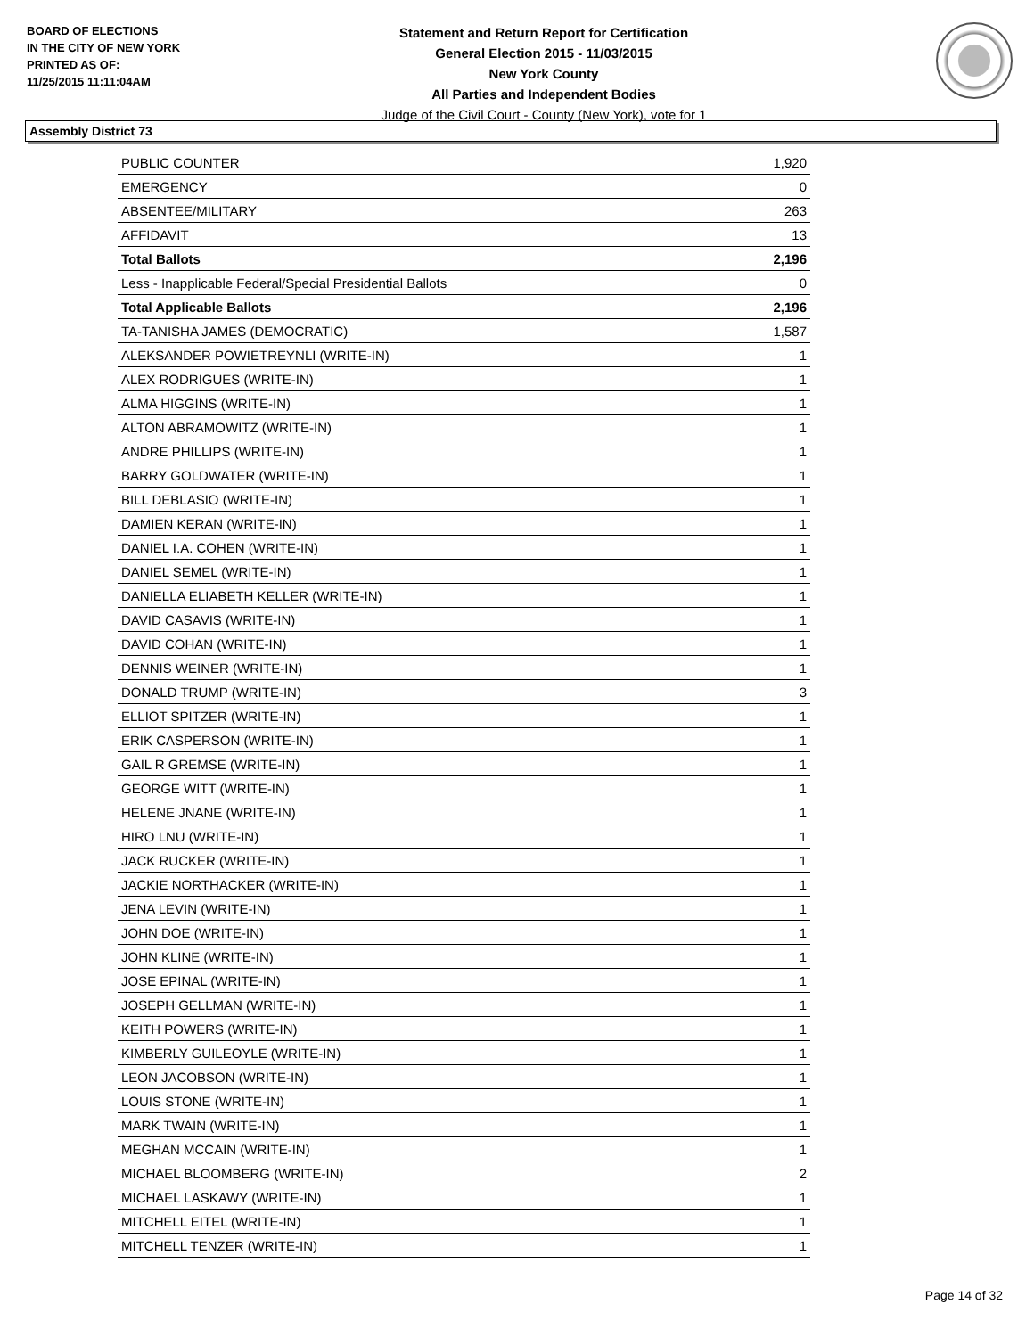BOARD OF ELECTIONS
IN THE CITY OF NEW YORK
PRINTED AS OF:
11/25/2015 11:11:04AM
Statement and Return Report for Certification
General Election 2015 - 11/03/2015
New York County
All Parties and Independent Bodies
Judge of the Civil Court - County (New York), vote for 1
Assembly District 73
| PUBLIC COUNTER | 1,920 |
| EMERGENCY | 0 |
| ABSENTEE/MILITARY | 263 |
| AFFIDAVIT | 13 |
| Total Ballots | 2,196 |
| Less - Inapplicable Federal/Special Presidential Ballots | 0 |
| Total Applicable Ballots | 2,196 |
| TA-TANISHA JAMES (DEMOCRATIC) | 1,587 |
| ALEKSANDER POWIETREYNLI (WRITE-IN) | 1 |
| ALEX RODRIGUES (WRITE-IN) | 1 |
| ALMA HIGGINS (WRITE-IN) | 1 |
| ALTON ABRAMOWITZ (WRITE-IN) | 1 |
| ANDRE PHILLIPS (WRITE-IN) | 1 |
| BARRY GOLDWATER (WRITE-IN) | 1 |
| BILL DEBLASIO (WRITE-IN) | 1 |
| DAMIEN KERAN (WRITE-IN) | 1 |
| DANIEL I.A. COHEN (WRITE-IN) | 1 |
| DANIEL SEMEL (WRITE-IN) | 1 |
| DANIELLA ELIABETH KELLER (WRITE-IN) | 1 |
| DAVID CASAVIS (WRITE-IN) | 1 |
| DAVID COHAN (WRITE-IN) | 1 |
| DENNIS WEINER (WRITE-IN) | 1 |
| DONALD TRUMP (WRITE-IN) | 3 |
| ELLIOT SPITZER (WRITE-IN) | 1 |
| ERIK CASPERSON (WRITE-IN) | 1 |
| GAIL R GREMSE (WRITE-IN) | 1 |
| GEORGE WITT (WRITE-IN) | 1 |
| HELENE JNANE (WRITE-IN) | 1 |
| HIRO LNU (WRITE-IN) | 1 |
| JACK RUCKER (WRITE-IN) | 1 |
| JACKIE NORTHACKER (WRITE-IN) | 1 |
| JENA LEVIN (WRITE-IN) | 1 |
| JOHN DOE (WRITE-IN) | 1 |
| JOHN KLINE (WRITE-IN) | 1 |
| JOSE EPINAL (WRITE-IN) | 1 |
| JOSEPH GELLMAN (WRITE-IN) | 1 |
| KEITH POWERS (WRITE-IN) | 1 |
| KIMBERLY GUILEOYLE (WRITE-IN) | 1 |
| LEON JACOBSON (WRITE-IN) | 1 |
| LOUIS STONE (WRITE-IN) | 1 |
| MARK TWAIN (WRITE-IN) | 1 |
| MEGHAN MCCAIN (WRITE-IN) | 1 |
| MICHAEL BLOOMBERG (WRITE-IN) | 2 |
| MICHAEL LASKAWY (WRITE-IN) | 1 |
| MITCHELL EITEL (WRITE-IN) | 1 |
| MITCHELL TENZER (WRITE-IN) | 1 |
Page 14 of 32